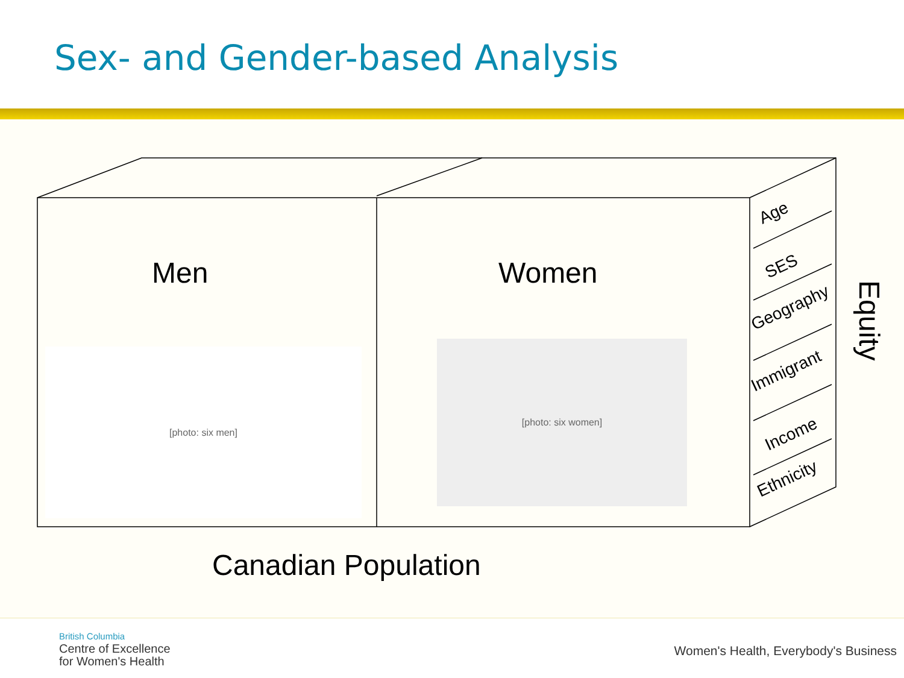Sex- and Gender-based Analysis
Age
SES
Geography
Immigrant
Income
Ethnicity
Men Women
Equity
[photo: six men]
[photo: six women]
Canadian Population
British Columbia
Centre of Excellence
for Women's Health
Women's Health, Everybody's Business